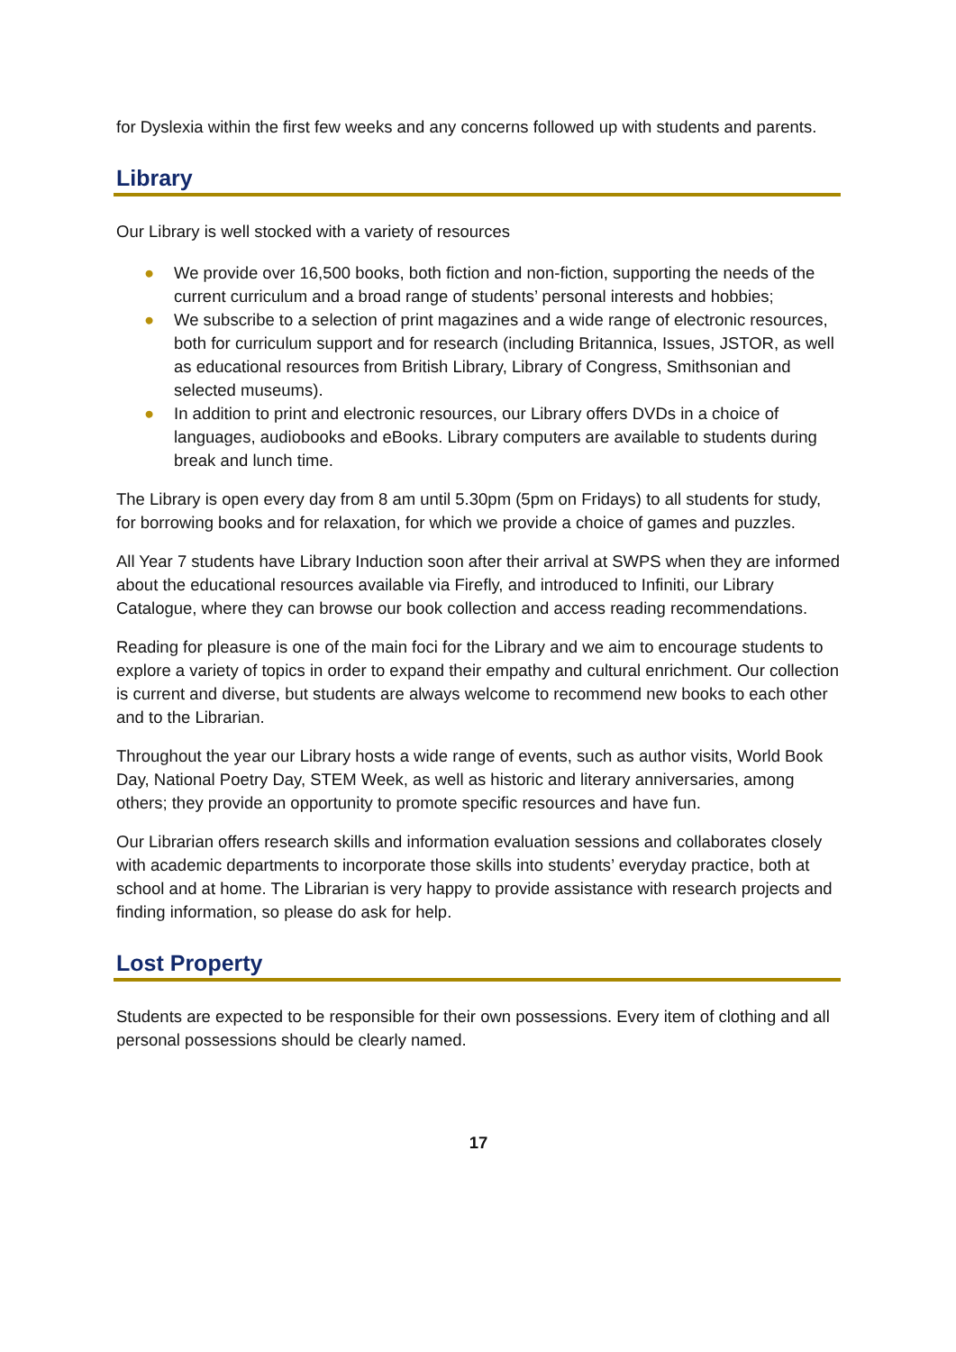for Dyslexia within the first few weeks and any concerns followed up with students and parents.
Library
Our Library is well stocked with a variety of resources
● We provide over 16,500 books, both fiction and non-fiction, supporting the needs of the current curriculum and a broad range of students’ personal interests and hobbies;
● We subscribe to a selection of print magazines and a wide range of electronic resources, both for curriculum support and for research (including Britannica, Issues, JSTOR, as well as educational resources from British Library, Library of Congress, Smithsonian and selected museums).
● In addition to print and electronic resources, our Library offers DVDs in a choice of languages, audiobooks and eBooks. Library computers are available to students during break and lunch time.
The Library is open every day from 8 am until 5.30pm (5pm on Fridays) to all students for study, for borrowing books and for relaxation, for which we provide a choice of games and puzzles.
All Year 7 students have Library Induction soon after their arrival at SWPS when they are informed about the educational resources available via Firefly, and introduced to Infiniti, our Library Catalogue, where they can browse our book collection and access reading recommendations.
Reading for pleasure is one of the main foci for the Library and we aim to encourage students to explore a variety of topics in order to expand their empathy and cultural enrichment. Our collection is current and diverse, but students are always welcome to recommend new books to each other and to the Librarian.
Throughout the year our Library hosts a wide range of events, such as author visits, World Book Day, National Poetry Day, STEM Week, as well as historic and literary anniversaries, among others; they provide an opportunity to promote specific resources and have fun.
Our Librarian offers research skills and information evaluation sessions and collaborates closely with academic departments to incorporate those skills into students’ everyday practice, both at school and at home. The Librarian is very happy to provide assistance with research projects and finding information, so please do ask for help.
Lost Property
Students are expected to be responsible for their own possessions. Every item of clothing and all personal possessions should be clearly named.
17